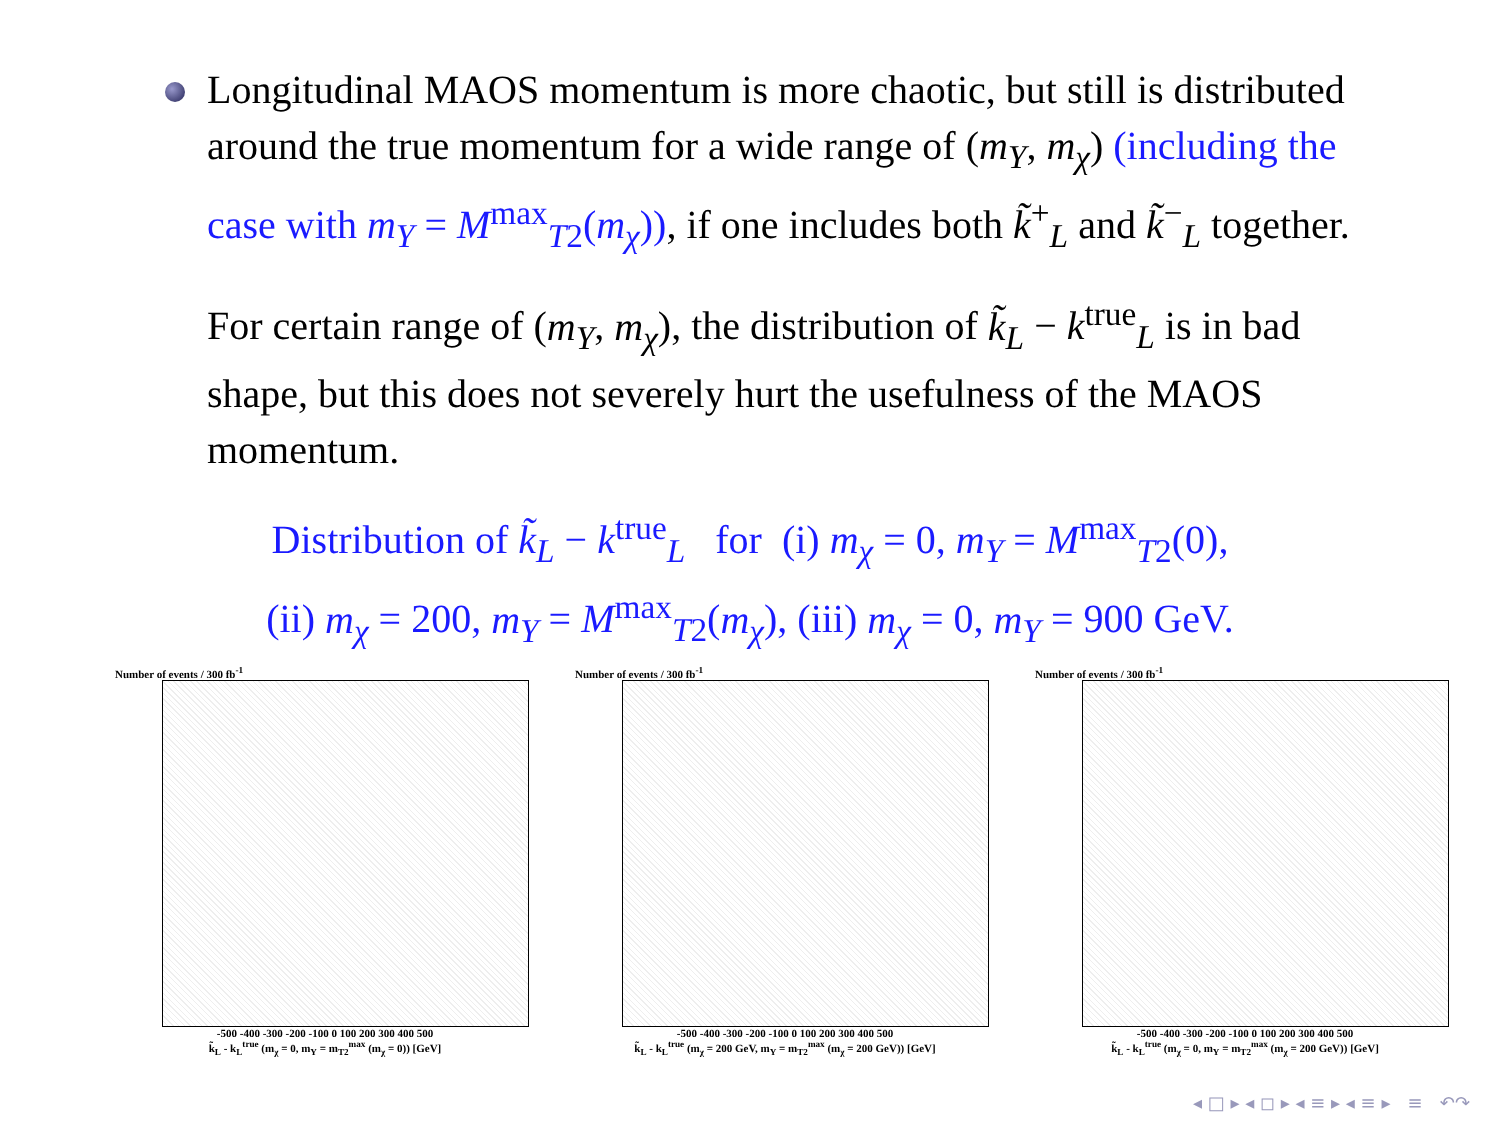Longitudinal MAOS momentum is more chaotic, but still is distributed around the true momentum for a wide range of (m<sub>Y</sub>, m<sub>χ</sub>) (including the case with m<sub>Y</sub> = M<sup>max</sup><sub>T2</sub>(m<sub>χ</sub>)), if one includes both k̃<sup>+</sup><sub>L</sub> and k̃<sup>−</sup><sub>L</sub> together.
For certain range of (m<sub>Y</sub>, m<sub>χ</sub>), the distribution of k̃<sub>L</sub> − k<sup>true</sup><sub>L</sub> is in bad shape, but this does not severely hurt the usefulness of the MAOS momentum.
Distribution of k̃<sub>L</sub> − k<sup>true</sup><sub>L</sub> for (i) m<sub>χ</sub> = 0, m<sub>Y</sub> = M<sup>max</sup><sub>T2</sub>(0),
(ii) m<sub>χ</sub> = 200, m<sub>Y</sub> = M<sup>max</sup><sub>T2</sub>(m<sub>χ</sub>), (iii) m<sub>χ</sub> = 0, m<sub>Y</sub> = 900 GeV.
Number of events / 300 fb<sup>-1</sup>
-500 -400 -300 -200 -100 0 100 200 300 400 500
k̃<sub>L</sub> - k<sub>L</sub><sup>true</sup> (m<sub>χ</sub> = 0, m<sub>Y</sub> = m<sub>T2</sub><sup>max</sup> (m<sub>χ</sub> = 0)) [GeV]
Number of events / 300 fb<sup>-1</sup>
-500 -400 -300 -200 -100 0 100 200 300 400 500
k̃<sub>L</sub> - k<sub>L</sub><sup>true</sup> (m<sub>χ</sub> = 200 GeV, m<sub>Y</sub> = m<sub>T2</sub><sup>max</sup> (m<sub>χ</sub> = 200 GeV)) [GeV]
Number of events / 300 fb<sup>-1</sup>
-500 -400 -300 -200 -100 0 100 200 300 400 500
k̃<sub>L</sub> - k<sub>L</sub><sup>true</sup> (m<sub>χ</sub> = 0, m<sub>Y</sub> = m<sub>T2</sub><sup>max</sup> (m<sub>χ</sub> = 200 GeV)) [GeV]
◂ □ ▸ ◂ ◻ ▸ ◂ ≡ ▸ ◂ ≡ ▸ ≡ ↶↷